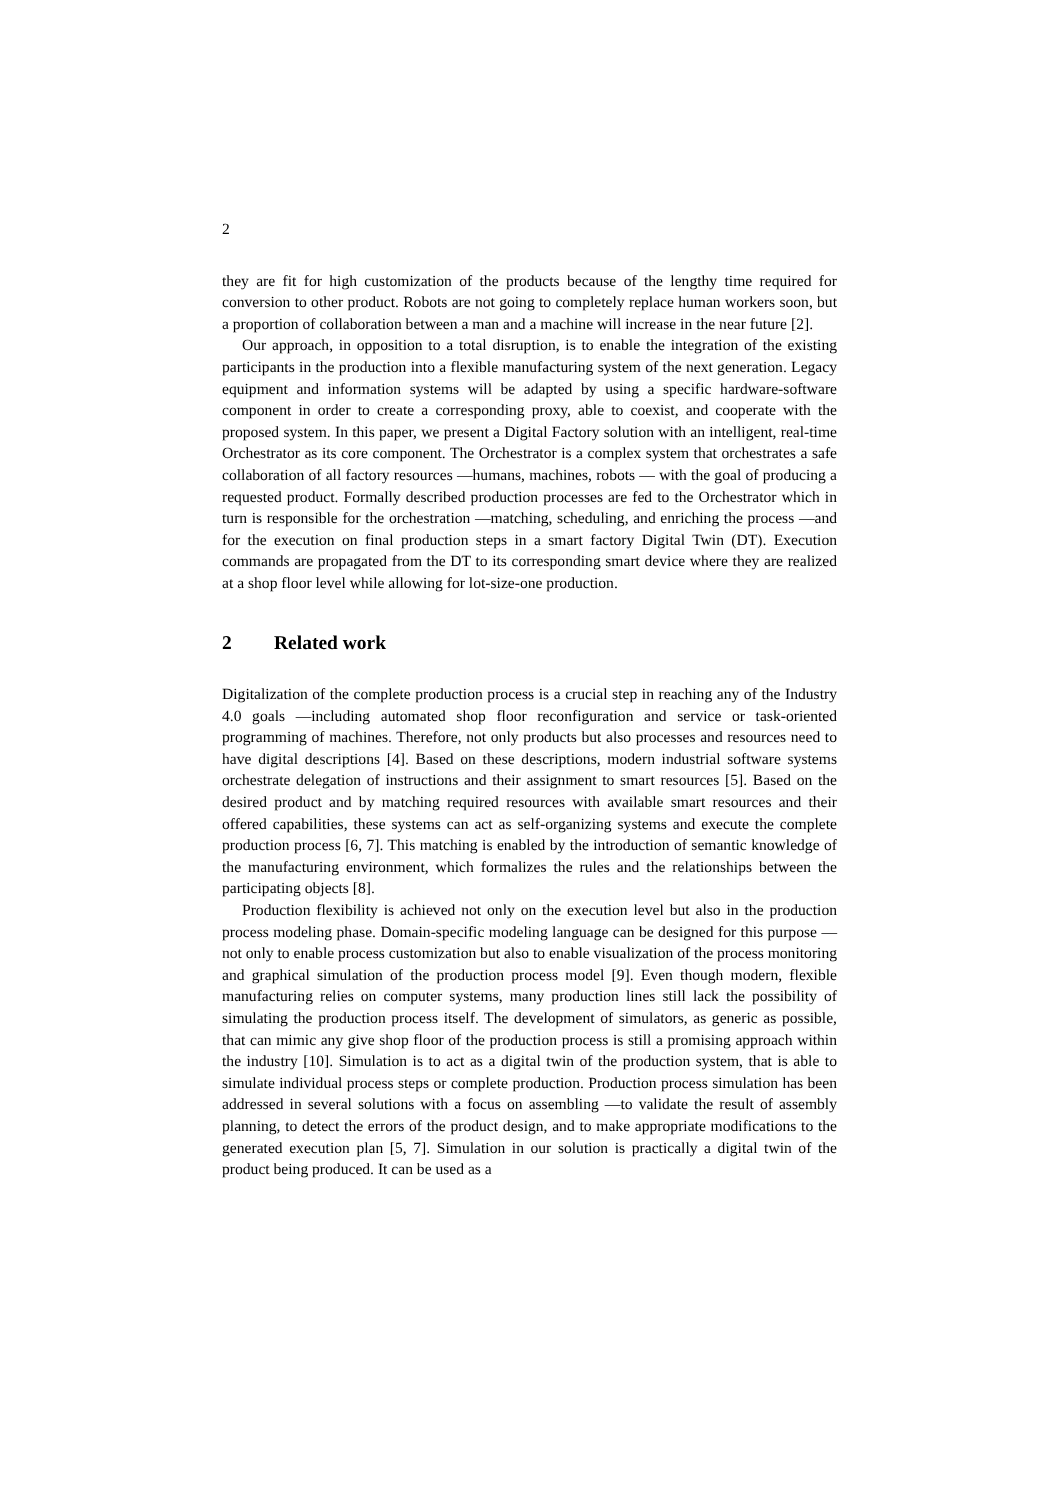2
they are fit for high customization of the products because of the lengthy time required for conversion to other product. Robots are not going to completely replace human workers soon, but a proportion of collaboration between a man and a machine will increase in the near future [2].
Our approach, in opposition to a total disruption, is to enable the integration of the existing participants in the production into a flexible manufacturing system of the next generation. Legacy equipment and information systems will be adapted by using a specific hardware-software component in order to create a corresponding proxy, able to coexist, and cooperate with the proposed system. In this paper, we present a Digital Factory solution with an intelligent, real-time Orchestrator as its core component. The Orchestrator is a complex system that orchestrates a safe collaboration of all factory resources —humans, machines, robots — with the goal of producing a requested product. Formally described production processes are fed to the Orchestrator which in turn is responsible for the orchestration —matching, scheduling, and enriching the process —and for the execution on final production steps in a smart factory Digital Twin (DT). Execution commands are propagated from the DT to its corresponding smart device where they are realized at a shop floor level while allowing for lot-size-one production.
2 Related work
Digitalization of the complete production process is a crucial step in reaching any of the Industry 4.0 goals —including automated shop floor reconfiguration and service or task-oriented programming of machines. Therefore, not only products but also processes and resources need to have digital descriptions [4]. Based on these descriptions, modern industrial software systems orchestrate delegation of instructions and their assignment to smart resources [5]. Based on the desired product and by matching required resources with available smart resources and their offered capabilities, these systems can act as self-organizing systems and execute the complete production process [6, 7]. This matching is enabled by the introduction of semantic knowledge of the manufacturing environment, which formalizes the rules and the relationships between the participating objects [8].
Production flexibility is achieved not only on the execution level but also in the production process modeling phase. Domain-specific modeling language can be designed for this purpose —not only to enable process customization but also to enable visualization of the process monitoring and graphical simulation of the production process model [9]. Even though modern, flexible manufacturing relies on computer systems, many production lines still lack the possibility of simulating the production process itself. The development of simulators, as generic as possible, that can mimic any give shop floor of the production process is still a promising approach within the industry [10]. Simulation is to act as a digital twin of the production system, that is able to simulate individual process steps or complete production. Production process simulation has been addressed in several solutions with a focus on assembling —to validate the result of assembly planning, to detect the errors of the product design, and to make appropriate modifications to the generated execution plan [5, 7]. Simulation in our solution is practically a digital twin of the product being produced. It can be used as a